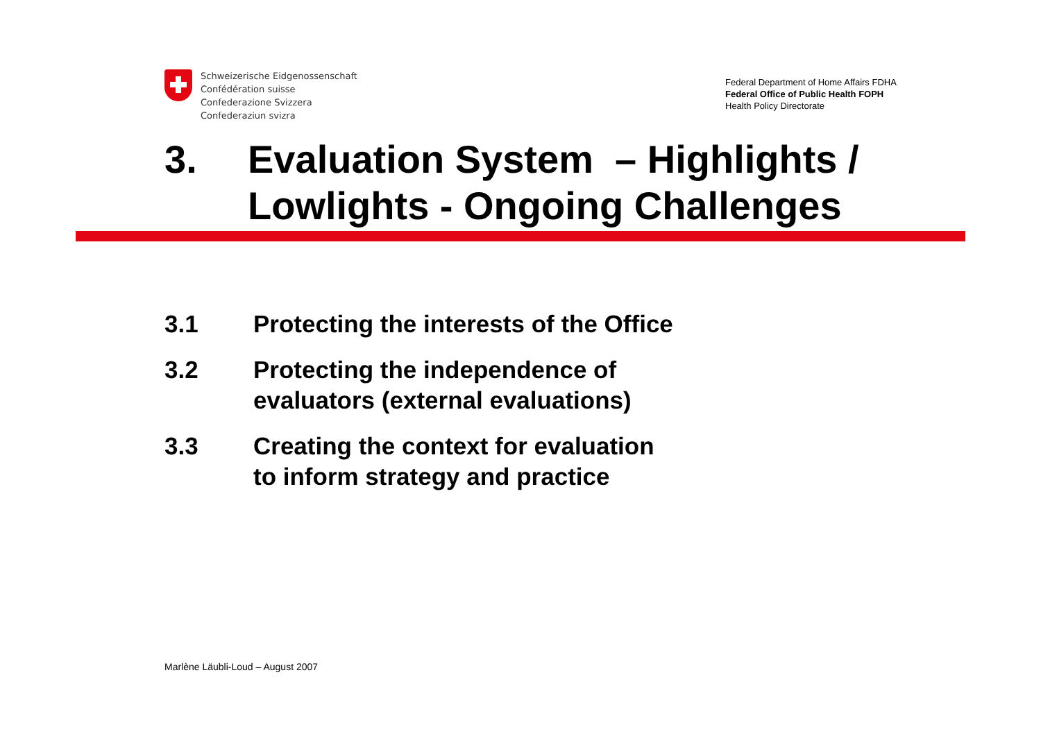Schweizerische Eidgenossenschaft
Confédération suisse
Confederazione Svizzera
Confederaziun svizra
Federal Department of Home Affairs FDHA
Federal Office of Public Health FOPH
Health Policy Directorate
3. Evaluation System – Highlights /
Lowlights - Ongoing Challenges
3.1 Protecting the interests of the Office
3.2 Protecting the independence of
evaluators (external evaluations)
3.3 Creating the context for evaluation
to inform strategy and practice
Marlène Läubli-Loud – August 2007